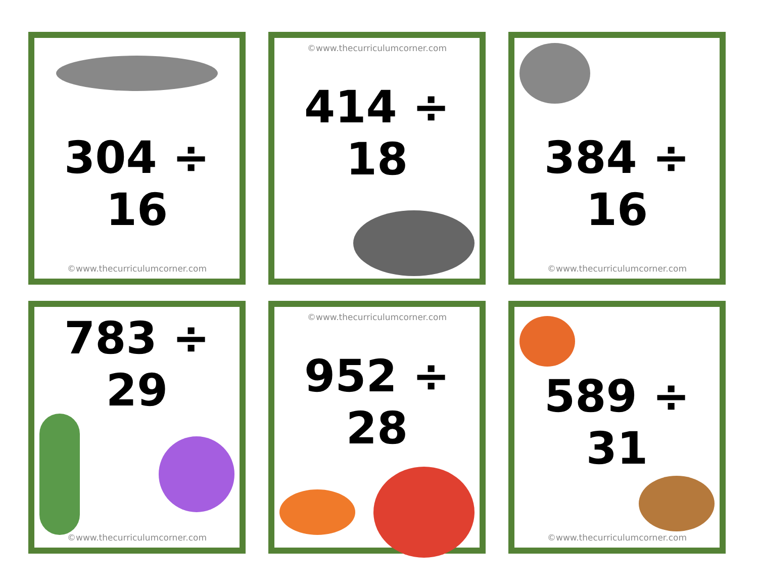304 ÷ 16
©www.thecurriculumcorner.com
©www.thecurriculumcorner.com
414 ÷ 18
384 ÷ 16
©www.thecurriculumcorner.com
783 ÷ 29
©www.thecurriculumcorner.com
©www.thecurriculumcorner.com
952 ÷ 28
589 ÷ 31
©www.thecurriculumcorner.com